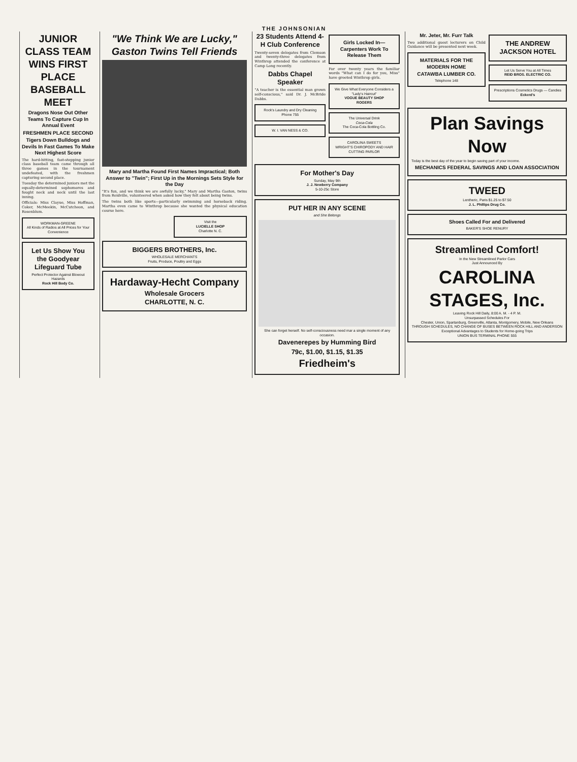THE JOHNSONIAN
JUNIOR CLASS TEAM WINS FIRST PLACE BASEBALL MEET
Dragons Nose Out Other Teams To Capture Cup In Annual Event
FRESHMEN PLACE SECOND
Tigers Down Bulldogs and Devils In Fast Games To Make Next Highest Score
The hard-hitting, fast-stepping junior class baseball team came through all three games in the tournament undefeated, with the freshmen capturing second place.
Tuesday the determined juniors met the equally-determined sophomores and fought neck and neck until the last inning.
Officials: Miss Clayue, Miss Hoffman, Coker, McMeekin, McCutcheon, and Rosenblum.
WORKMAN-GREENE
All Kinds of Radios at All Prices for Your Convenience
Let Us Show You the Goodyear Lifeguard Tube
Perfect Protector Against Blowout Hazards
Rock Hill Body Co.
"We Think We are Lucky," Gaston Twins Tell Friends
Mary and Martha Found First Names Impractical; Both Answer to "Twin"; First Up in the Mornings Sets Style for the Day
"It's fun, and we think we are awfully lucky," Mary and Martha Gaston, twins from Reidville, volunteered when asked how they felt about being twins.
The twins both like sports—particularly swimming and horseback riding. Martha even came to Winthrop because she wanted the physical education course here.
Visit the
LUCIELLE SHOP
Charlotte N. C.
BIGGERS BROTHERS, Inc.
WHOLESALE MERCHANTS
Fruits, Produce, Poultry and Eggs
Hardaway-Hecht Company
Wholesale Grocers
CHARLOTTE, N. C.
23 Students Attend 4-H Club Conference
Twenty-seven delegates from Clemson and twenty-three delegates from Winthrop attended the conference at Camp Long recently.
Dabbs Chapel Speaker
"A teacher is the essential man grown self-conscious," said Dr. J. McBride Dabbs.
Rock's Laundry and Dry Cleaning
Phone 755
W. I. VAN NESS & CO.
Girls Locked In—Carpenters Work To Release Them
For over twenty years the familiar words "What can I do for you, Miss" have greeted Winthrop girls.
We Give What Everyone Considers a "Lady's Haircut"
VOGUE BEAUTY SHOP
ROGERS
The Universal Drink
Coca-Cola
The Coca-Cola Bottling Co.
CAROLINA SWEETS
WRIGHT'S CHIROPODY AND HAIR CUTTING PARLOR
For Mother's Day
Sunday, May 9th
J. J. Newberry Company
5-10-25c Store
PUT HER IN ANY SCENE
and She Belongs
She can forget herself. No self-consciousness need mar a single moment of any occasion.
Davenerepes by Humming Bird
79c, $1.00, $1.15, $1.35
Friedheim's
Mr. Jeter, Mr. Furr Talk
Two additional guest lecturers on Child Guidance will be presented next week.
MATERIALS FOR THE MODERN HOME
CATAWBA LUMBER CO.
Telephone 148
THE ANDREW JACKSON HOTEL
Let Us Serve You at All Times
REID BROS. ELECTRIC CO.
Prescriptions Cosmetics Drugs — Candies
Eckerd's
Plan Savings Now
Today is the best day of the year to begin saving part of your income.
MECHANICS FEDERAL SAVINGS AND LOAN ASSOCIATION
TWEED
Lentheric, Paris $1.25 to $7.50
J. L. Phillips Drug Co.
Shoes Called For and Delivered
BAKER'S SHOE RENURY
Streamlined Comfort!
In the New Streamlined Parlor Cars
Just Announced By
CAROLINA STAGES, Inc.
Leaving Rock Hill Daily, 8:00 A. M. - 4 P. M.
Unsurpassed Schedules For
Chester, Union, Spartanburg, Greenville, Atlanta, Montgomery, Mobile, New Orleans
THROUGH SCHEDULES, NO CHANGE OF BUSES BETWEEN ROCK HILL AND ANDERSON
Exceptional Advantages to Students for Home-going Trips
UNION BUS TERMINAL PHONE 555